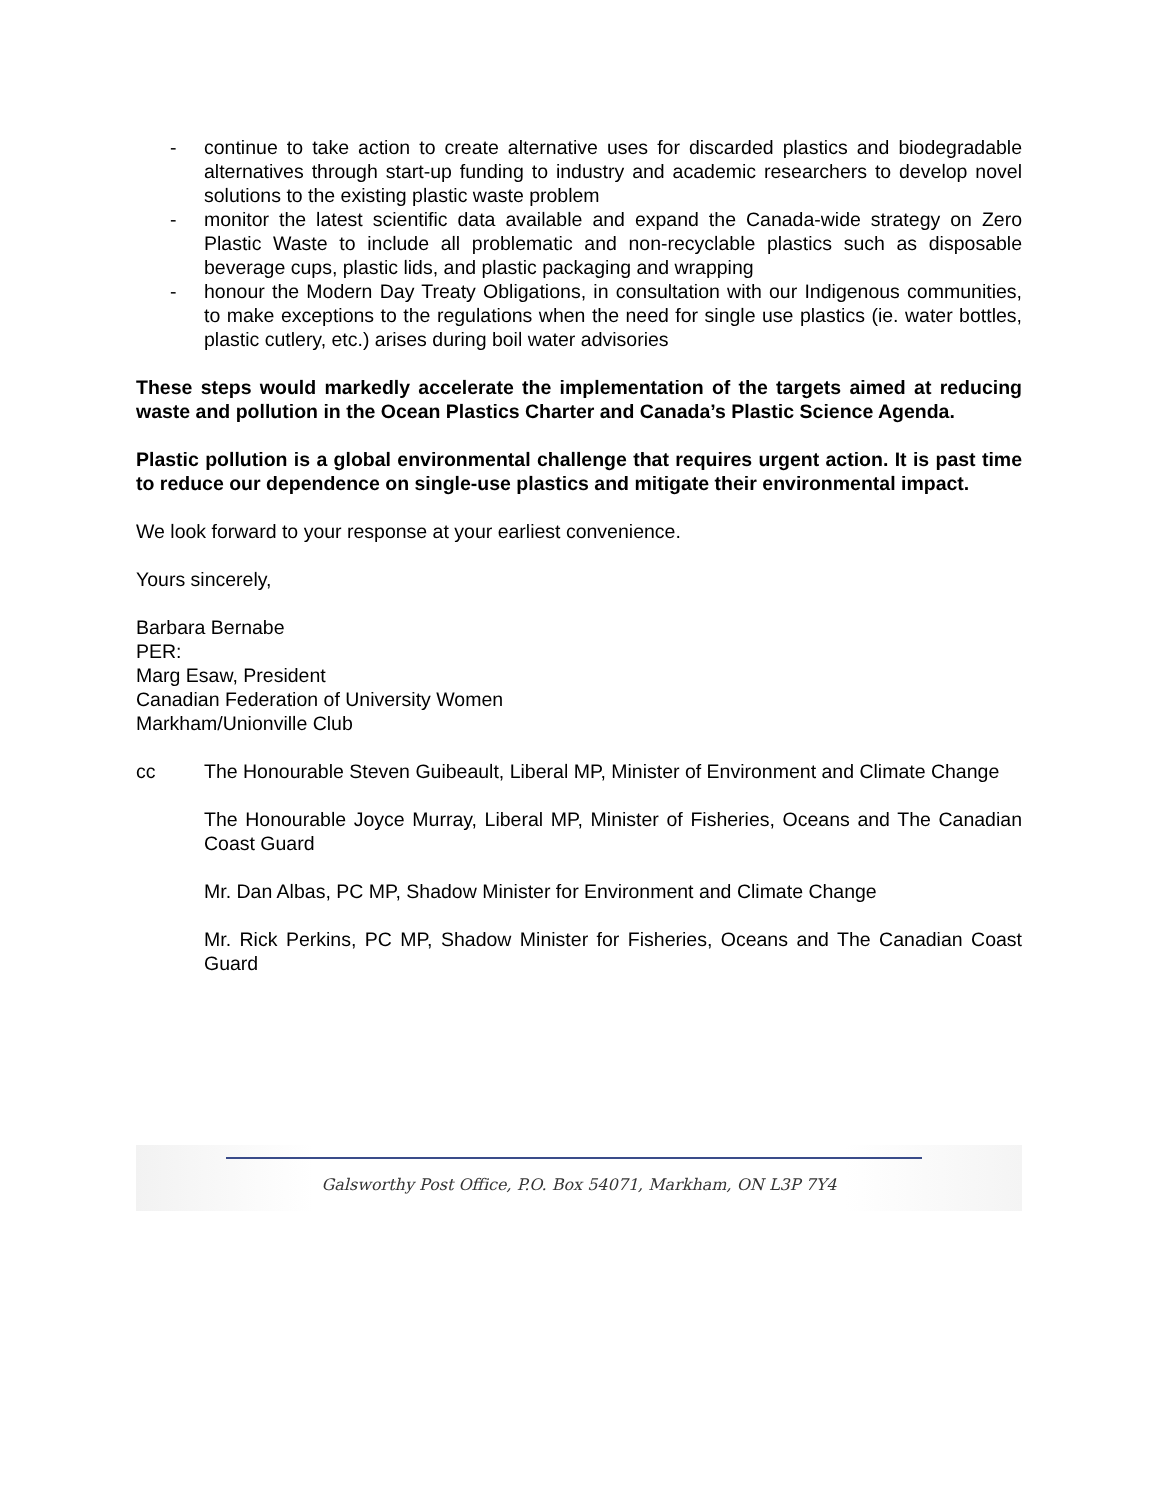- continue to take action to create alternative uses for discarded plastics and biodegradable alternatives through start-up funding to industry and academic researchers to develop novel solutions to the existing plastic waste problem
- monitor the latest scientific data available and expand the Canada-wide strategy on Zero Plastic Waste to include all problematic and non-recyclable plastics such as disposable beverage cups, plastic lids, and plastic packaging and wrapping
- honour the Modern Day Treaty Obligations, in consultation with our Indigenous communities, to make exceptions to the regulations when the need for single use plastics (ie. water bottles, plastic cutlery, etc.) arises during boil water advisories
These steps would markedly accelerate the implementation of the targets aimed at reducing waste and pollution in the Ocean Plastics Charter and Canada’s Plastic Science Agenda.
Plastic pollution is a global environmental challenge that requires urgent action. It is past time to reduce our dependence on single-use plastics and mitigate their environmental impact.
We look forward to your response at your earliest convenience.
Yours sincerely,
Barbara Bernabe
PER:
Marg Esaw, President
Canadian Federation of University Women
Markham/Unionville Club
cc The Honourable Steven Guibeault, Liberal MP, Minister of Environment and Climate Change
The Honourable Joyce Murray, Liberal MP, Minister of Fisheries, Oceans and The Canadian Coast Guard
Mr. Dan Albas, PC MP, Shadow Minister for Environment and Climate Change
Mr. Rick Perkins, PC MP, Shadow Minister for Fisheries, Oceans and The Canadian Coast Guard
Galsworthy Post Office, P.O. Box 54071, Markham, ON L3P 7Y4